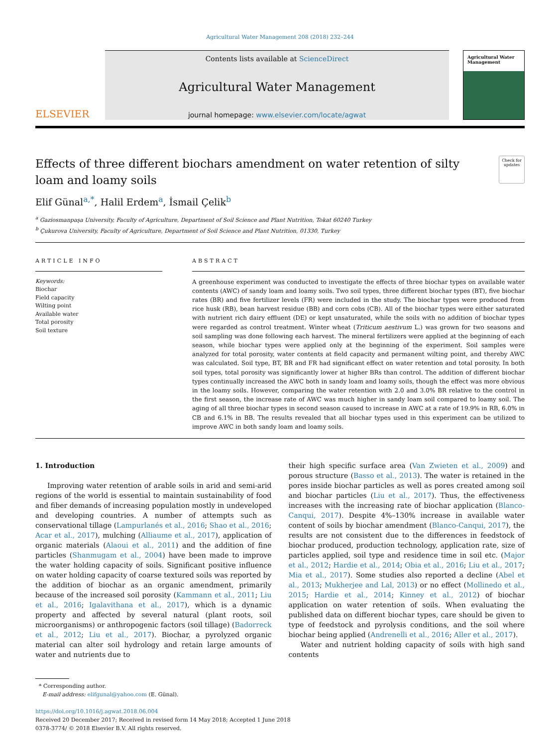Agricultural Water Management 208 (2018) 232–244
ELSEVIER
Contents lists available at ScienceDirect
Agricultural Water Management
journal homepage: www.elsevier.com/locate/agwat
Agricultural Water Management
Effects of three different biochars amendment on water retention of silty loam and loamy soils
Check for updates
Elif Günal<sup>a,*</sup>, Halil Erdem<sup>a</sup>, İsmail Çelik<sup>b</sup>
<sup>a</sup> Gaziosmanpaşa University, Faculty of Agriculture, Department of Soil Science and Plant Nutrition, Tokat 60240 Turkey
<sup>b</sup> Çukurova University, Faculty of Agriculture, Department of Soil Science and Plant Nutrition, 01330, Turkey
ARTICLE INFO
Keywords:
Biochar
Field capacity
Wilting point
Available water
Total porosity
Soil texture
ABSTRACT
A greenhouse experiment was conducted to investigate the effects of three biochar types on available water contents (AWC) of sandy loam and loamy soils. Two soil types, three different biochar types (BT), five biochar rates (BR) and five fertilizer levels (FR) were included in the study. The biochar types were produced from rice husk (RB), bean harvest residue (BB) and corn cobs (CB). All of the biochar types were either saturated with nutrient rich dairy effluent (DE) or kept unsaturated, while the soils with no addition of biochar types were regarded as control treatment. Winter wheat (Triticum aestivum L.) was grown for two seasons and soil sampling was done following each harvest. The mineral fertilizers were applied at the beginning of each season, while biochar types were applied only at the beginning of the experiment. Soil samples were analyzed for total porosity, water contents at field capacity and permanent wilting point, and thereby AWC was calculated. Soil type, BT, BR and FR had significant effect on water retention and total porosity. In both soil types, total porosity was significantly lower at higher BRs than control. The addition of different biochar types continually increased the AWC both in sandy loam and loamy soils, though the effect was more obvious in the loamy soils. However, comparing the water retention with 2.0 and 3.0% BR relative to the control in the first season, the increase rate of AWC was much higher in sandy loam soil compared to loamy soil. The aging of all three biochar types in second season caused to increase in AWC at a rate of 19.9% in RB, 6.0% in CB and 6.1% in BB. The results revealed that all biochar types used in this experiment can be utilized to improve AWC in both sandy loam and loamy soils.
1. Introduction
Improving water retention of arable soils in arid and semi-arid regions of the world is essential to maintain sustainability of food and fiber demands of increasing population mostly in undeveloped and developing countries. A number of attempts such as conservational tillage (Lampurlanés et al., 2016; Shao et al., 2016; Acar et al., 2017), mulching (Alliaume et al., 2017), application of organic materials (Alaoui et al., 2011) and the addition of fine particles (Shanmugam et al., 2004) have been made to improve the water holding capacity of soils. Significant positive influence on water holding capacity of coarse textured soils was reported by the addition of biochar as an organic amendment, primarily because of the increased soil porosity (Kammann et al., 2011; Liu et al., 2016; Igalavithana et al., 2017), which is a dynamic property and affected by several natural (plant roots, soil microorganisms) or anthropogenic factors (soil tillage) (Badorreck et al., 2012; Liu et al., 2017). Biochar, a pyrolyzed organic material can alter soil hydrology and retain large amounts of water and nutrients due to
their high specific surface area (Van Zwieten et al., 2009) and porous structure (Basso et al., 2013). The water is retained in the pores inside biochar particles as well as pores created among soil and biochar particles (Liu et al., 2017). Thus, the effectiveness increases with the increasing rate of biochar application (Blanco-Canqui, 2017). Despite 4%–130% increase in available water content of soils by biochar amendment (Blanco-Canqui, 2017), the results are not consistent due to the differences in feedstock of biochar produced, production technology, application rate, size of particles applied, soil type and residence time in soil etc. (Major et al., 2012; Hardie et al., 2014; Obia et al., 2016; Liu et al., 2017; Mia et al., 2017). Some studies also reported a decline (Abel et al., 2013; Mukherjee and Lal, 2013) or no effect (Mollinedo et al., 2015; Hardie et al., 2014; Kinney et al., 2012) of biochar application on water retention of soils. When evaluating the published data on different biochar types, care should be given to type of feedstock and pyrolysis conditions, and the soil where biochar being applied (Andrenelli et al., 2016; Aller et al., 2017).
Water and nutrient holding capacity of soils with high sand contents
* Corresponding author.
E-mail address: elifgunal@yahoo.com (E. Günal).
https://doi.org/10.1016/j.agwat.2018.06.004
Received 20 December 2017; Received in revised form 14 May 2018; Accepted 1 June 2018
0378-3774/ © 2018 Elsevier B.V. All rights reserved.